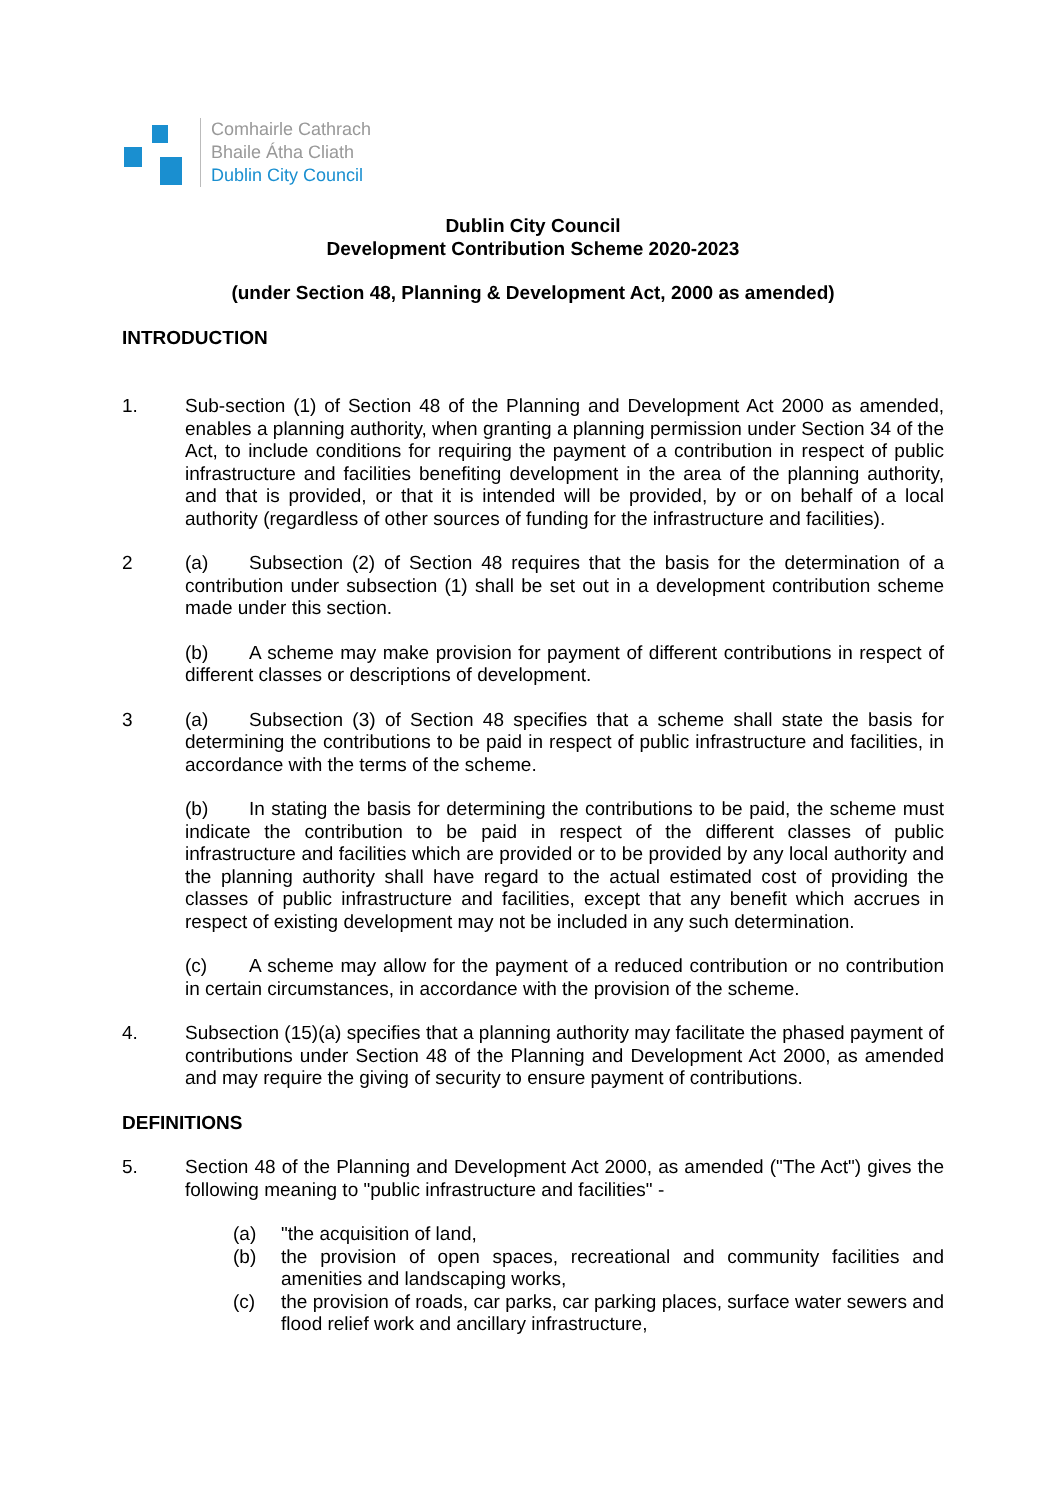Comhairle Cathrach
Bhaile Átha Cliath
Dublin City Council
Dublin City Council
Development Contribution Scheme 2020-2023
(under Section 48, Planning & Development Act, 2000 as amended)
INTRODUCTION
1. Sub-section (1) of Section 48 of the Planning and Development Act 2000 as amended, enables a planning authority, when granting a planning permission under Section 34 of the Act, to include conditions for requiring the payment of a contribution in respect of public infrastructure and facilities benefiting development in the area of the planning authority, and that is provided, or that it is intended will be provided, by or on behalf of a local authority (regardless of other sources of funding for the infrastructure and facilities).
2 (a) Subsection (2) of Section 48 requires that the basis for the determination of a contribution under subsection (1) shall be set out in a development contribution scheme made under this section.
(b) A scheme may make provision for payment of different contributions in respect of different classes or descriptions of development.
3 (a) Subsection (3) of Section 48 specifies that a scheme shall state the basis for determining the contributions to be paid in respect of public infrastructure and facilities, in accordance with the terms of the scheme.
(b) In stating the basis for determining the contributions to be paid, the scheme must indicate the contribution to be paid in respect of the different classes of public infrastructure and facilities which are provided or to be provided by any local authority and the planning authority shall have regard to the actual estimated cost of providing the classes of public infrastructure and facilities, except that any benefit which accrues in respect of existing development may not be included in any such determination.
(c) A scheme may allow for the payment of a reduced contribution or no contribution in certain circumstances, in accordance with the provision of the scheme.
4. Subsection (15)(a) specifies that a planning authority may facilitate the phased payment of contributions under Section 48 of the Planning and Development Act 2000, as amended and may require the giving of security to ensure payment of contributions.
DEFINITIONS
5. Section 48 of the Planning and Development Act 2000, as amended ("The Act") gives the following meaning to "public infrastructure and facilities" -
(a) "the acquisition of land,
(b) the provision of open spaces, recreational and community facilities and amenities and landscaping works,
(c) the provision of roads, car parks, car parking places, surface water sewers and flood relief work and ancillary infrastructure,